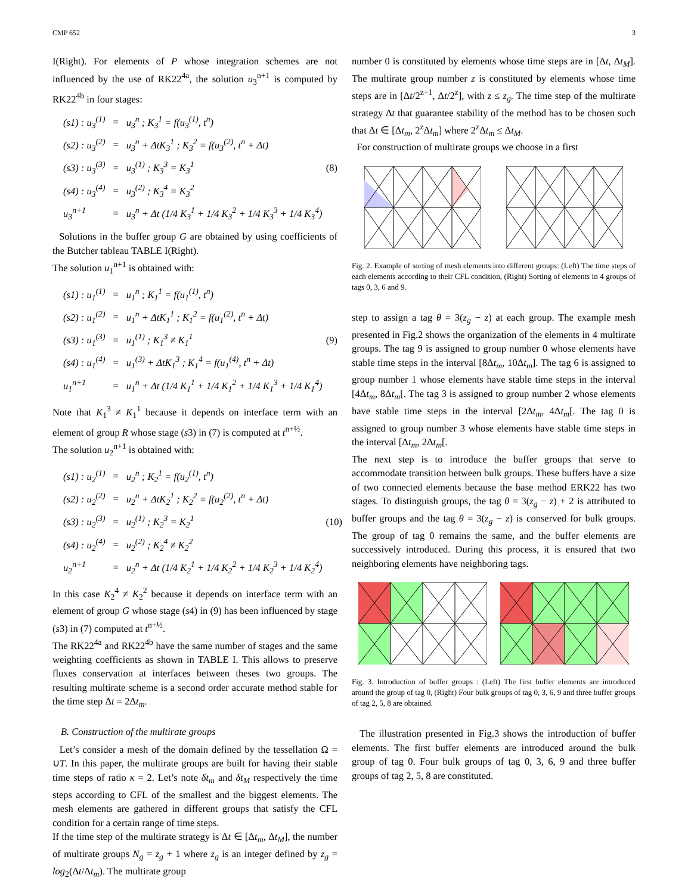CMP 652 3
I(Right). For elements of P whose integration schemes are not influenced by the use of RK22<sup>4a</sup>, the solution u<sub>3</sub><sup>n+1</sup> is computed by RK22<sup>4b</sup> in four stages:
| (s1) : u<sub>3</sub><sup>(1)</sup> | = | u<sub>3</sub><sup>n</sup> ; K<sub>3</sub><sup>1</sup> = f(u<sub>3</sub><sup>(1)</sup>, t<sup>n</sup>) |
| (s2) : u<sub>3</sub><sup>(2)</sup> | = | u<sub>3</sub><sup>n</sup> + ΔtK<sub>3</sub><sup>1</sup> ; K<sub>3</sub><sup>2</sup> = f(u<sub>3</sub><sup>(2)</sup>, t<sup>n</sup> + Δt) |
| (s3) : u<sub>3</sub><sup>(3)</sup> | = | u<sub>3</sub><sup>(1)</sup> ; K<sub>3</sub><sup>3</sup> = K<sub>3</sub><sup>1</sup> |
| (s4) : u<sub>3</sub><sup>(4)</sup> | = | u<sub>3</sub><sup>(2)</sup> ; K<sub>3</sub><sup>4</sup> = K<sub>3</sub><sup>2</sup> |
| u<sub>3</sub><sup>n+1</sup> | = | u<sub>3</sub><sup>n</sup> + Δt (1/4 K<sub>3</sub><sup>1</sup> + 1/4 K<sub>3</sub><sup>2</sup> + 1/4 K<sub>3</sub><sup>3</sup> + 1/4 K<sub>3</sub><sup>4</sup>) |
(8)
Solutions in the buffer group G are obtained by using coefficients of the Butcher tableau TABLE I(Right).
The solution u<sub>1</sub><sup>n+1</sup> is obtained with:
| (s1) : u<sub>1</sub><sup>(1)</sup> | = | u<sub>1</sub><sup>n</sup> ; K<sub>1</sub><sup>1</sup> = f(u<sub>1</sub><sup>(1)</sup>, t<sup>n</sup>) |
| (s2) : u<sub>1</sub><sup>(2)</sup> | = | u<sub>1</sub><sup>n</sup> + ΔtK<sub>1</sub><sup>1</sup> ; K<sub>1</sub><sup>2</sup> = f(u<sub>1</sub><sup>(2)</sup>, t<sup>n</sup> + Δt) |
| (s3) : u<sub>1</sub><sup>(3)</sup> | = | u<sub>1</sub><sup>(1)</sup> ; K<sub>1</sub><sup>3</sup> ≠ K<sub>1</sub><sup>1</sup> |
| (s4) : u<sub>1</sub><sup>(4)</sup> | = | u<sub>1</sub><sup>(3)</sup> + ΔtK<sub>1</sub><sup>3</sup> ; K<sub>1</sub><sup>4</sup> = f(u<sub>1</sub><sup>(4)</sup>, t<sup>n</sup> + Δt) |
| u<sub>1</sub><sup>n+1</sup> | = | u<sub>1</sub><sup>n</sup> + Δt (1/4 K<sub>1</sub><sup>1</sup> + 1/4 K<sub>1</sub><sup>2</sup> + 1/4 K<sub>1</sub><sup>3</sup> + 1/4 K<sub>1</sub><sup>4</sup>) |
(9)
Note that K<sub>1</sub><sup>3</sup> ≠ K<sub>1</sub><sup>1</sup> because it depends on interface term with an element of group R whose stage (s3) in (7) is computed at t<sup>n+½</sup>.
The solution u<sub>2</sub><sup>n+1</sup> is obtained with:
| (s1) : u<sub>2</sub><sup>(1)</sup> | = | u<sub>2</sub><sup>n</sup> ; K<sub>2</sub><sup>1</sup> = f(u<sub>2</sub><sup>(1)</sup>, t<sup>n</sup>) |
| (s2) : u<sub>2</sub><sup>(2)</sup> | = | u<sub>2</sub><sup>n</sup> + ΔtK<sub>2</sub><sup>1</sup> ; K<sub>2</sub><sup>2</sup> = f(u<sub>2</sub><sup>(2)</sup>, t<sup>n</sup> + Δt) |
| (s3) : u<sub>2</sub><sup>(3)</sup> | = | u<sub>2</sub><sup>(1)</sup> ; K<sub>2</sub><sup>3</sup> = K<sub>2</sub><sup>1</sup> |
| (s4) : u<sub>2</sub><sup>(4)</sup> | = | u<sub>2</sub><sup>(2)</sup> ; K<sub>2</sub><sup>4</sup> ≠ K<sub>2</sub><sup>2</sup> |
| u<sub>2</sub><sup>n+1</sup> | = | u<sub>2</sub><sup>n</sup> + Δt (1/4 K<sub>2</sub><sup>1</sup> + 1/4 K<sub>2</sub><sup>2</sup> + 1/4 K<sub>2</sub><sup>3</sup> + 1/4 K<sub>2</sub><sup>4</sup>) |
(10)
In this case K<sub>2</sub><sup>4</sup> ≠ K<sub>2</sub><sup>2</sup> because it depends on interface term with an element of group G whose stage (s4) in (9) has been influenced by stage (s3) in (7) computed at t<sup>n+½</sup>.
The RK22<sup>4a</sup> and RK22<sup>4b</sup> have the same number of stages and the same weighting coefficients as shown in TABLE I. This allows to preserve fluxes conservation at interfaces between theses two groups. The resulting multirate scheme is a second order accurate method stable for the time step Δt = 2Δt<sub>m</sub>.
B. Construction of the multirate groups
Let’s consider a mesh of the domain defined by the tessellation Ω = ∪T. In this paper, the multirate groups are built for having their stable time steps of ratio κ = 2. Let’s note δt<sub>m</sub> and δt<sub>M</sub> respectively the time steps according to CFL of the smallest and the biggest elements. The mesh elements are gathered in different groups that satisfy the CFL condition for a certain range of time steps.
If the time step of the multirate strategy is Δt ∈ [Δt<sub>m</sub>, Δt<sub>M</sub>], the number of multirate groups N<sub>g</sub> = z<sub>g</sub> + 1 where z<sub>g</sub> is an integer defined by z<sub>g</sub> = log<sub>2</sub>(Δt/Δt<sub>m</sub>). The multirate group
number 0 is constituted by elements whose time steps are in [Δt, Δt<sub>M</sub>]. The multirate group number z is constituted by elements whose time steps are in [Δt/2<sup>z+1</sup>, Δt/2<sup>z</sup>], with z ≤ z<sub>g</sub>. The time step of the multirate strategy Δt that guarantee stability of the method has to be chosen such that Δt ∈ [Δt<sub>m</sub>, 2<sup>z</sup>Δt<sub>m</sub>] where 2<sup>z</sup>Δt<sub>m</sub> ≤ Δt<sub>M</sub>.
For construction of multirate groups we choose in a first
Fig. 2. Example of sorting of mesh elements into different groups: (Left) The time steps of each elements according to their CFL condition, (Right) Sorting of elements in 4 groups of tags 0, 3, 6 and 9.
step to assign a tag θ = 3(z<sub>g</sub> − z) at each group. The example mesh presented in Fig.2 shows the organization of the elements in 4 multirate groups. The tag 9 is assigned to group number 0 whose elements have stable time steps in the interval [8Δt<sub>m</sub>, 10Δt<sub>m</sub>]. The tag 6 is assigned to group number 1 whose elements have stable time steps in the interval [4Δt<sub>m</sub>, 8Δt<sub>m</sub>[. The tag 3 is assigned to group number 2 whose elements have stable time steps in the interval [2Δt<sub>m</sub>, 4Δt<sub>m</sub>[. The tag 0 is assigned to group number 3 whose elements have stable time steps in the interval [Δt<sub>m</sub>, 2Δt<sub>m</sub>[.
The next step is to introduce the buffer groups that serve to accommodate transition between bulk groups. These buffers have a size of two connected elements because the base method ERK22 has two stages. To distinguish groups, the tag θ = 3(z<sub>g</sub> − z) + 2 is attributed to buffer groups and the tag θ = 3(z<sub>g</sub> − z) is conserved for bulk groups. The group of tag 0 remains the same, and the buffer elements are successively introduced. During this process, it is ensured that two neighboring elements have neighboring tags.
Fig. 3. Introduction of buffer groups : (Left) The first buffer elements are introduced around the group of tag 0, (Right) Four bulk groups of tag 0, 3, 6, 9 and three buffer groups of tag 2, 5, 8 are obtained.
The illustration presented in Fig.3 shows the introduction of buffer elements. The first buffer elements are introduced around the bulk group of tag 0. Four bulk groups of tag 0, 3, 6, 9 and three buffer groups of tag 2, 5, 8 are constituted.